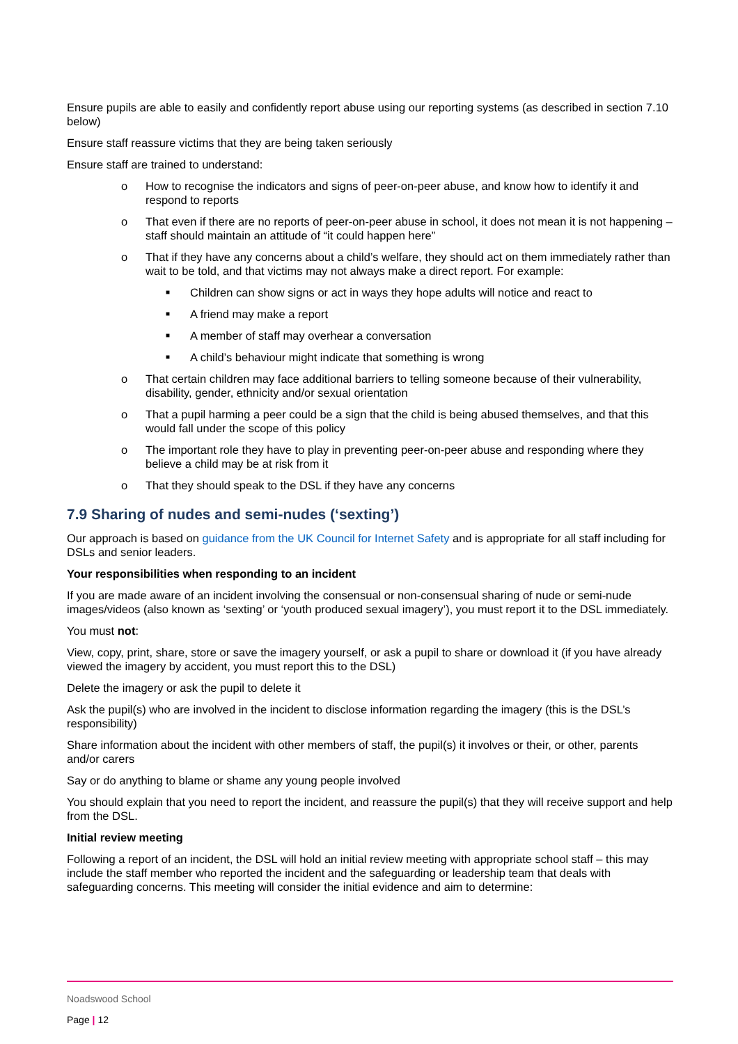Ensure pupils are able to easily and confidently report abuse using our reporting systems (as described in section 7.10 below)
Ensure staff reassure victims that they are being taken seriously
Ensure staff are trained to understand:
o How to recognise the indicators and signs of peer-on-peer abuse, and know how to identify it and respond to reports
o That even if there are no reports of peer-on-peer abuse in school, it does not mean it is not happening – staff should maintain an attitude of “it could happen here”
o That if they have any concerns about a child’s welfare, they should act on them immediately rather than wait to be told, and that victims may not always make a direct report. For example:
■ Children can show signs or act in ways they hope adults will notice and react to
■ A friend may make a report
■ A member of staff may overhear a conversation
■ A child’s behaviour might indicate that something is wrong
o That certain children may face additional barriers to telling someone because of their vulnerability, disability, gender, ethnicity and/or sexual orientation
o That a pupil harming a peer could be a sign that the child is being abused themselves, and that this would fall under the scope of this policy
o The important role they have to play in preventing peer-on-peer abuse and responding where they believe a child may be at risk from it
o That they should speak to the DSL if they have any concerns
7.9 Sharing of nudes and semi-nudes (‘sexting’)
Our approach is based on guidance from the UK Council for Internet Safety and is appropriate for all staff including for DSLs and senior leaders.
Your responsibilities when responding to an incident
If you are made aware of an incident involving the consensual or non-consensual sharing of nude or semi-nude images/videos (also known as ‘sexting’ or ‘youth produced sexual imagery’), you must report it to the DSL immediately.
You must not:
View, copy, print, share, store or save the imagery yourself, or ask a pupil to share or download it (if you have already viewed the imagery by accident, you must report this to the DSL)
Delete the imagery or ask the pupil to delete it
Ask the pupil(s) who are involved in the incident to disclose information regarding the imagery (this is the DSL’s responsibility)
Share information about the incident with other members of staff, the pupil(s) it involves or their, or other, parents and/or carers
Say or do anything to blame or shame any young people involved
You should explain that you need to report the incident, and reassure the pupil(s) that they will receive support and help from the DSL.
Initial review meeting
Following a report of an incident, the DSL will hold an initial review meeting with appropriate school staff – this may include the staff member who reported the incident and the safeguarding or leadership team that deals with safeguarding concerns. This meeting will consider the initial evidence and aim to determine:
Noadswood School
Page | 12